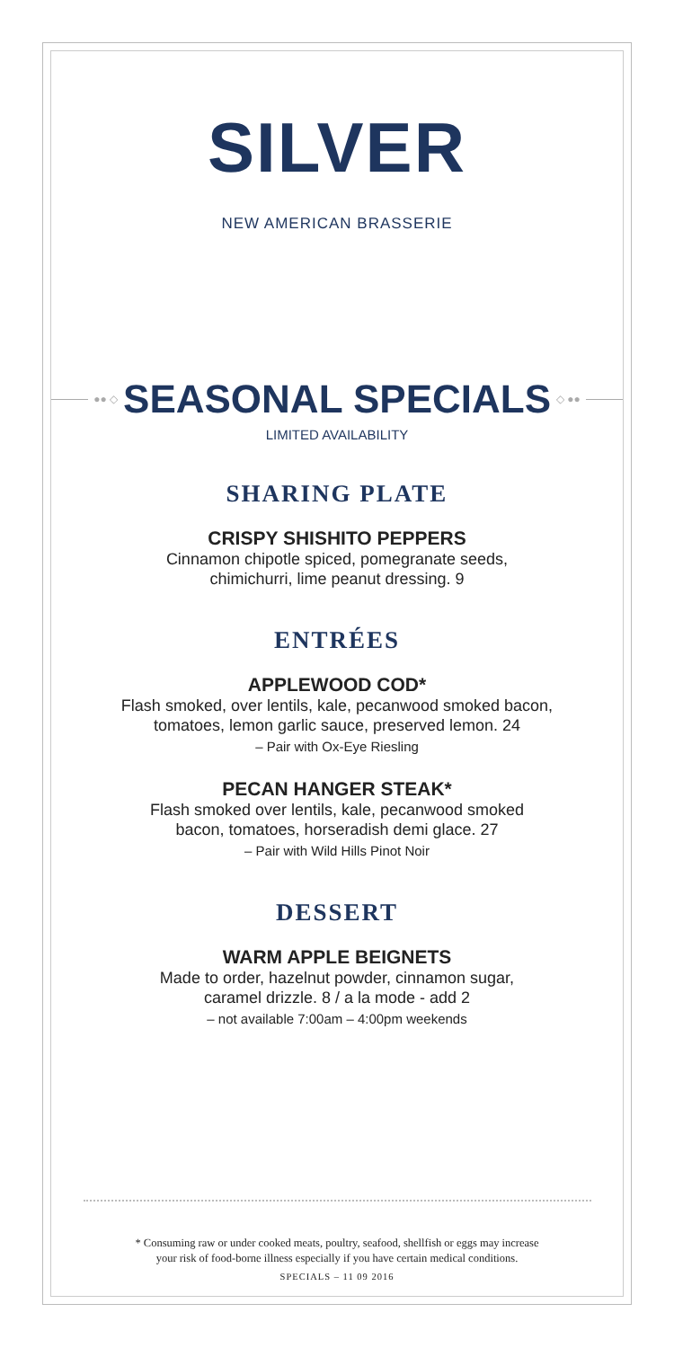SILVER
NEW AMERICAN BRASSERIE
●● ◇
SEASONAL SPECIALS
◇ ●●
LIMITED AVAILABILITY
SHARING PLATE
CRISPY SHISHITO PEPPERS
Cinnamon chipotle spiced, pomegranate seeds,
chimichurri, lime peanut dressing. 9
ENTRÉES
APPLEWOOD COD*
Flash smoked, over lentils, kale, pecanwood smoked bacon,
tomatoes, lemon garlic sauce, preserved lemon. 24
– Pair with Ox-Eye Riesling
PECAN HANGER STEAK*
Flash smoked over lentils, kale, pecanwood smoked
bacon, tomatoes, horseradish demi glace. 27
– Pair with Wild Hills Pinot Noir
DESSERT
WARM APPLE BEIGNETS
Made to order, hazelnut powder, cinnamon sugar,
caramel drizzle. 8 / a la mode - add 2
– not available 7:00am – 4:00pm weekends
* Consuming raw or under cooked meats, poultry, seafood, shellfish or eggs may increase
your risk of food-borne illness especially if you have certain medical conditions.
SPECIALS – 11 09 2016